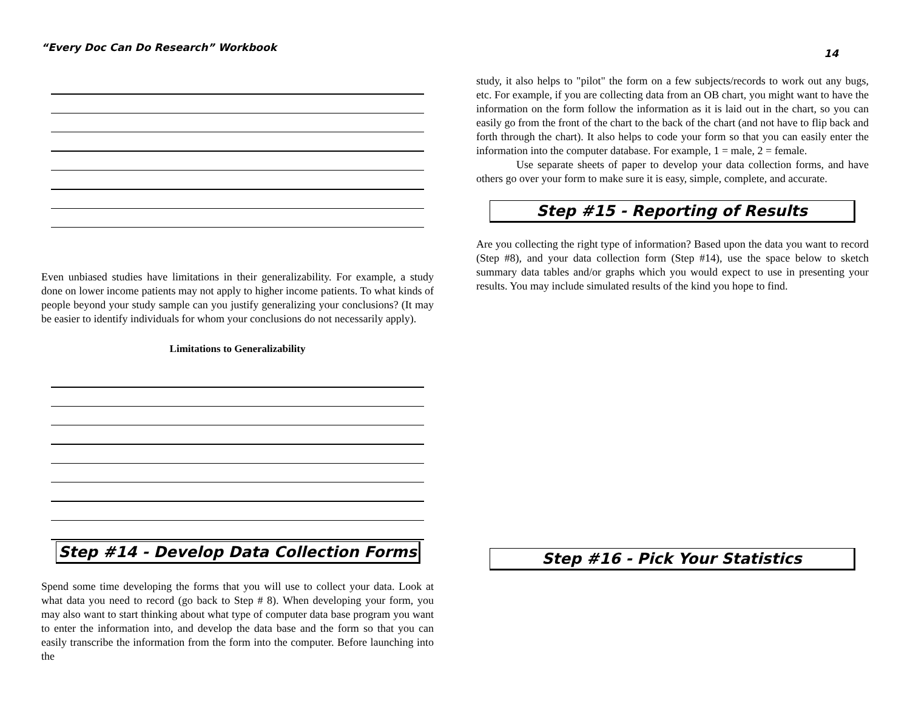“Every Doc Can Do Research” Workbook 14
Even unbiased studies have limitations in their generalizability. For example, a study done on lower income patients may not apply to higher income patients. To what kinds of people beyond your study sample can you justify generalizing your conclusions? (It may be easier to identify individuals for whom your conclusions do not necessarily apply).
Limitations to Generalizability
Step #14 - Develop Data Collection Forms
Spend some time developing the forms that you will use to collect your data. Look at what data you need to record (go back to Step # 8). When developing your form, you may also want to start thinking about what type of computer data base program you want to enter the information into, and develop the data base and the form so that you can easily transcribe the information from the form into the computer. Before launching into the
study, it also helps to "pilot" the form on a few subjects/records to work out any bugs, etc. For example, if you are collecting data from an OB chart, you might want to have the information on the form follow the information as it is laid out in the chart, so you can easily go from the front of the chart to the back of the chart (and not have to flip back and forth through the chart). It also helps to code your form so that you can easily enter the information into the computer database. For example, 1 = male, 2 = female.
Use separate sheets of paper to develop your data collection forms, and have others go over your form to make sure it is easy, simple, complete, and accurate.
Step #15 - Reporting of Results
Are you collecting the right type of information? Based upon the data you want to record (Step #8), and your data collection form (Step #14), use the space below to sketch summary data tables and/or graphs which you would expect to use in presenting your results. You may include simulated results of the kind you hope to find.
Step #16 - Pick Your Statistics